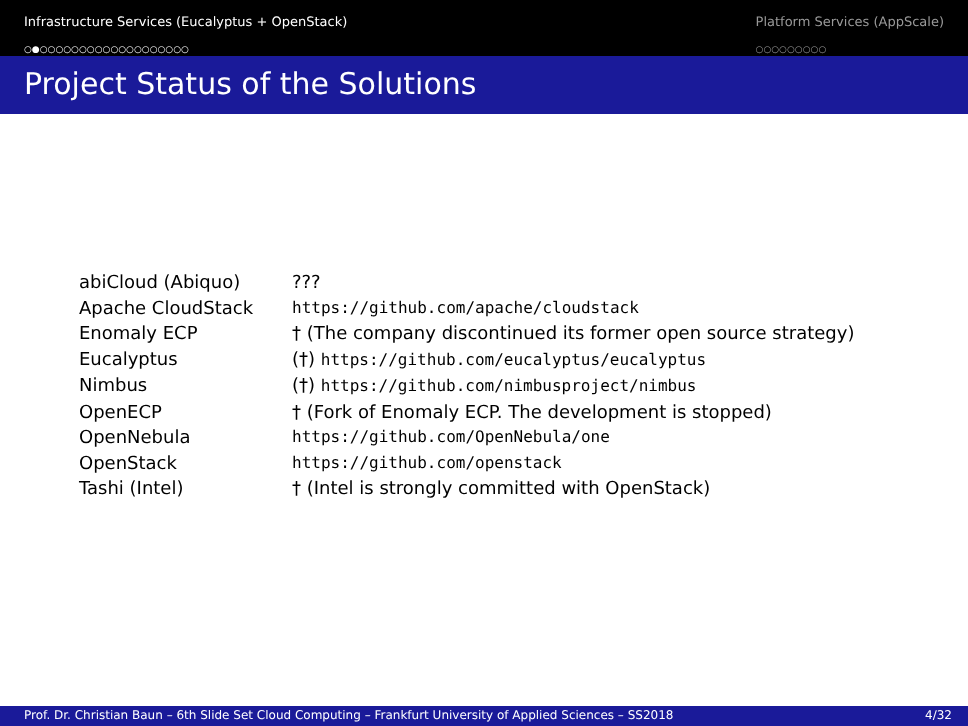Infrastructure Services (Eucalyptus + OpenStack)
○●○○○○○○○○○○○○○○○○○○○
Platform Services (AppScale)
○○○○○○○○○
Project Status of the Solutions
| abiCloud (Abiquo) | ??? |
| Apache CloudStack | https://github.com/apache/cloudstack |
| Enomaly ECP | † (The company discontinued its former open source strategy) |
| Eucalyptus | (†) https://github.com/eucalyptus/eucalyptus |
| Nimbus | (†) https://github.com/nimbusproject/nimbus |
| OpenECP | † (Fork of Enomaly ECP. The development is stopped) |
| OpenNebula | https://github.com/OpenNebula/one |
| OpenStack | https://github.com/openstack |
| Tashi (Intel) | † (Intel is strongly committed with OpenStack) |
Prof. Dr. Christian Baun – 6th Slide Set Cloud Computing – Frankfurt University of Applied Sciences – SS2018 4/32